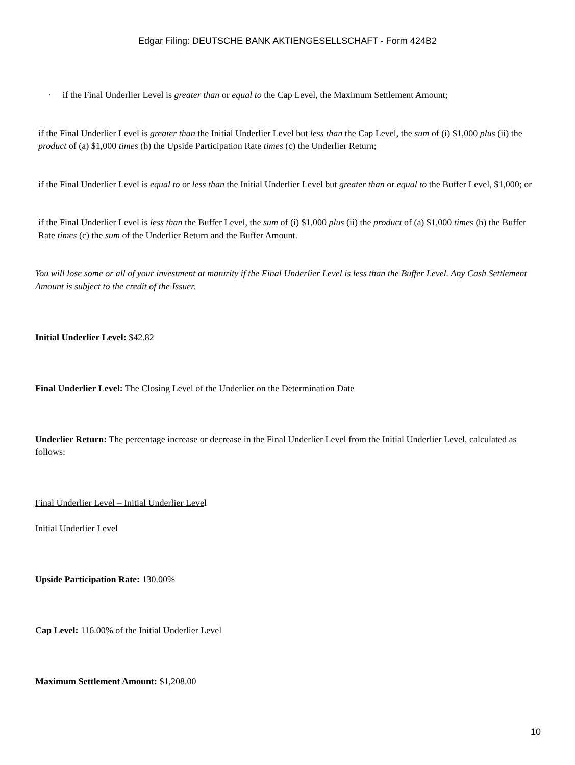Edgar Filing: DEUTSCHE BANK AKTIENGESELLSCHAFT - Form 424B2
· if the Final Underlier Level is greater than or equal to the Cap Level, the Maximum Settlement Amount;
·
if the Final Underlier Level is greater than the Initial Underlier Level but less than the Cap Level, the sum of (i) $1,000 plus (ii) the product of (a) $1,000 times (b) the Upside Participation Rate times (c) the Underlier Return;
·
if the Final Underlier Level is equal to or less than the Initial Underlier Level but greater than or equal to the Buffer Level, $1,000; or
·
if the Final Underlier Level is less than the Buffer Level, the sum of (i) $1,000 plus (ii) the product of (a) $1,000 times (b) the Buffer Rate times (c) the sum of the Underlier Return and the Buffer Amount.
You will lose some or all of your investment at maturity if the Final Underlier Level is less than the Buffer Level. Any Cash Settlement Amount is subject to the credit of the Issuer.
Initial Underlier Level: $42.82
Final Underlier Level: The Closing Level of the Underlier on the Determination Date
Underlier Return: The percentage increase or decrease in the Final Underlier Level from the Initial Underlier Level, calculated as follows:
Final Underlier Level – Initial Underlier Level
Initial Underlier Level
Upside Participation Rate: 130.00%
Cap Level: 116.00% of the Initial Underlier Level
Maximum Settlement Amount: $1,208.00
10